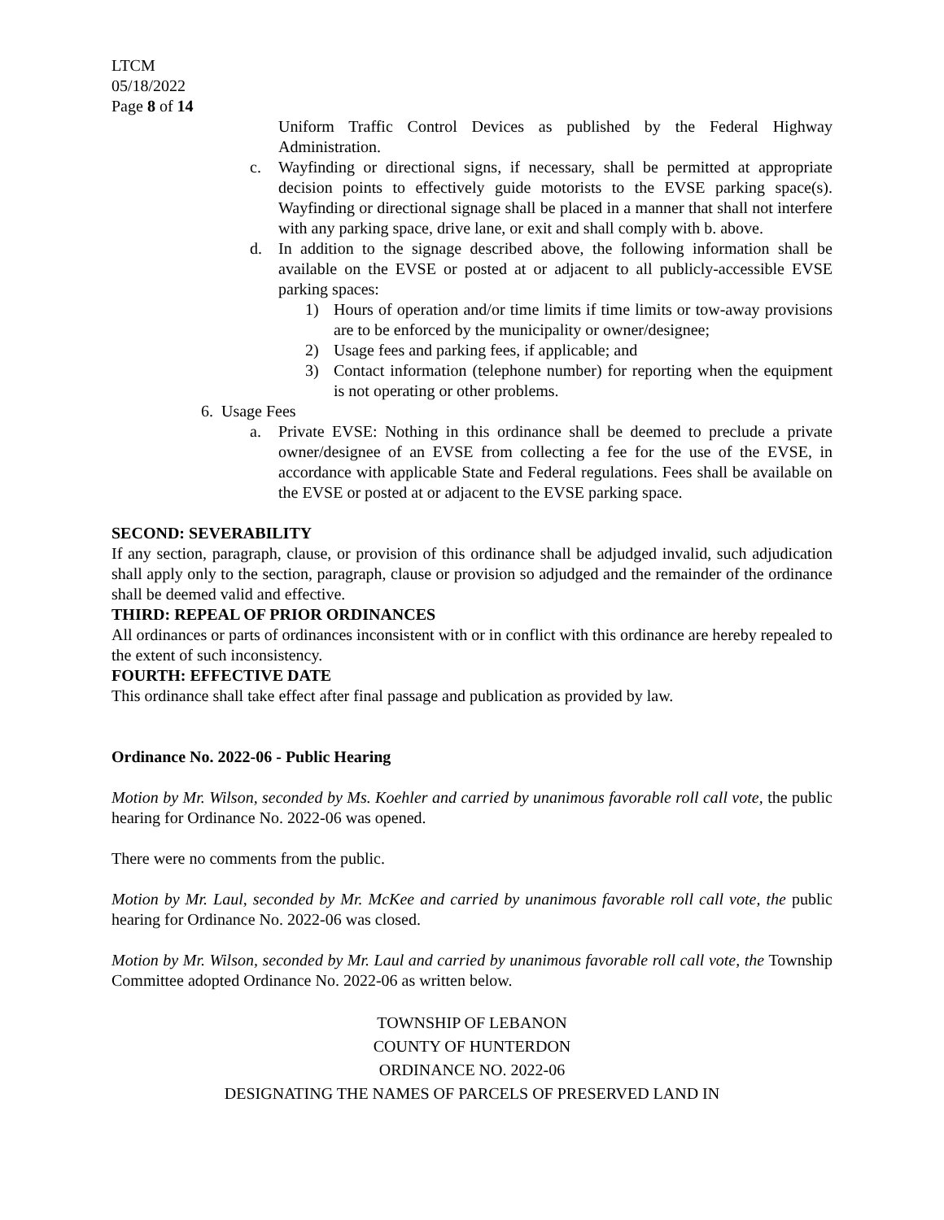LTCM
05/18/2022
Page 8 of 14
Uniform Traffic Control Devices as published by the Federal Highway Administration.
c. Wayfinding or directional signs, if necessary, shall be permitted at appropriate decision points to effectively guide motorists to the EVSE parking space(s). Wayfinding or directional signage shall be placed in a manner that shall not interfere with any parking space, drive lane, or exit and shall comply with b. above.
d. In addition to the signage described above, the following information shall be available on the EVSE or posted at or adjacent to all publicly-accessible EVSE parking spaces:
1) Hours of operation and/or time limits if time limits or tow-away provisions are to be enforced by the municipality or owner/designee;
2) Usage fees and parking fees, if applicable; and
3) Contact information (telephone number) for reporting when the equipment is not operating or other problems.
6. Usage Fees
a. Private EVSE: Nothing in this ordinance shall be deemed to preclude a private owner/designee of an EVSE from collecting a fee for the use of the EVSE, in accordance with applicable State and Federal regulations. Fees shall be available on the EVSE or posted at or adjacent to the EVSE parking space.
SECOND: SEVERABILITY
If any section, paragraph, clause, or provision of this ordinance shall be adjudged invalid, such adjudication shall apply only to the section, paragraph, clause or provision so adjudged and the remainder of the ordinance shall be deemed valid and effective.
THIRD: REPEAL OF PRIOR ORDINANCES
All ordinances or parts of ordinances inconsistent with or in conflict with this ordinance are hereby repealed to the extent of such inconsistency.
FOURTH: EFFECTIVE DATE
This ordinance shall take effect after final passage and publication as provided by law.
Ordinance No. 2022-06 - Public Hearing
Motion by Mr. Wilson, seconded by Ms. Koehler and carried by unanimous favorable roll call vote, the public hearing for Ordinance No. 2022-06 was opened.
There were no comments from the public.
Motion by Mr. Laul, seconded by Mr. McKee and carried by unanimous favorable roll call vote, the public hearing for Ordinance No. 2022-06 was closed.
Motion by Mr. Wilson, seconded by Mr. Laul and carried by unanimous favorable roll call vote, the Township Committee adopted Ordinance No. 2022-06 as written below.
TOWNSHIP OF LEBANON
COUNTY OF HUNTERDON
ORDINANCE NO. 2022-06
DESIGNATING THE NAMES OF PARCELS OF PRESERVED LAND IN